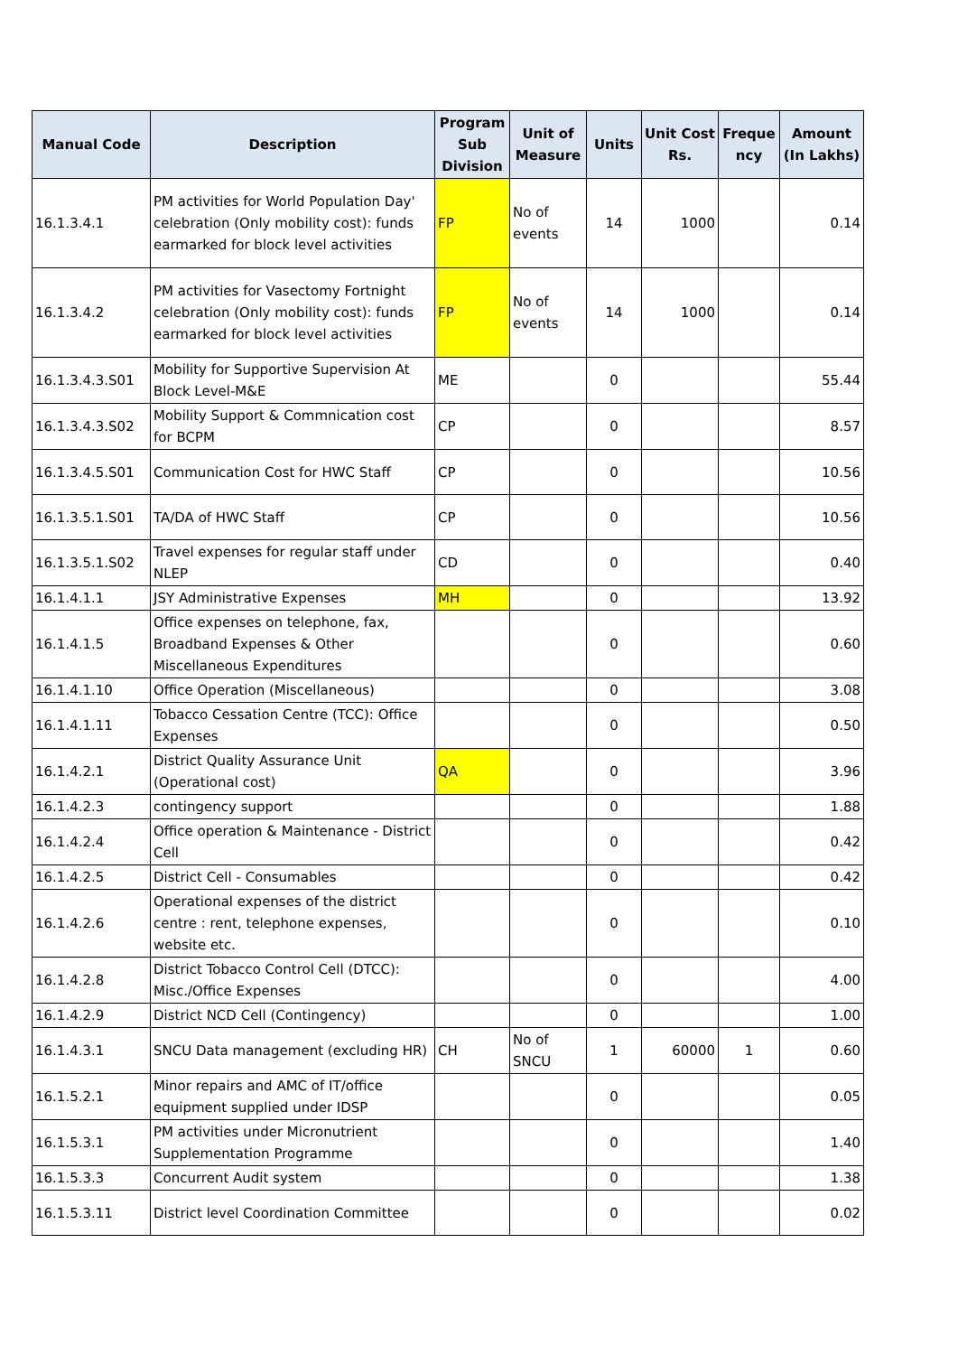| Manual Code | Description | Program Sub Division | Unit of Measure | Units | Unit Cost Rs. | Freque ncy | Amount (In Lakhs) |
| --- | --- | --- | --- | --- | --- | --- | --- |
| 16.1.3.4.1 | PM activities for World Population Day' celebration (Only mobility cost): funds earmarked for block level activities | FP | No of events | 14 | 1000 | | 0.14 |
| 16.1.3.4.2 | PM activities for Vasectomy Fortnight celebration (Only mobility cost): funds earmarked for block level activities | FP | No of events | 14 | 1000 | | 0.14 |
| 16.1.3.4.3.S01 | Mobility for Supportive Supervision At Block Level-M&E | ME | | 0 | | | 55.44 |
| 16.1.3.4.3.S02 | Mobility Support & Commnication cost for BCPM | CP | | 0 | | | 8.57 |
| 16.1.3.4.5.S01 | Communication Cost for HWC Staff | CP | | 0 | | | 10.56 |
| 16.1.3.5.1.S01 | TA/DA of HWC Staff | CP | | 0 | | | 10.56 |
| 16.1.3.5.1.S02 | Travel expenses for regular staff under NLEP | CD | | 0 | | | 0.40 |
| 16.1.4.1.1 | JSY Administrative Expenses | MH | | 0 | | | 13.92 |
| 16.1.4.1.5 | Office expenses on telephone, fax, Broadband Expenses & Other Miscellaneous Expenditures | | | 0 | | | 0.60 |
| 16.1.4.1.10 | Office Operation (Miscellaneous) | | | 0 | | | 3.08 |
| 16.1.4.1.11 | Tobacco Cessation Centre (TCC): Office Expenses | | | 0 | | | 0.50 |
| 16.1.4.2.1 | District Quality Assurance Unit (Operational cost) | QA | | 0 | | | 3.96 |
| 16.1.4.2.3 | contingency support | | | 0 | | | 1.88 |
| 16.1.4.2.4 | Office operation & Maintenance - District Cell | | | 0 | | | 0.42 |
| 16.1.4.2.5 | District Cell - Consumables | | | 0 | | | 0.42 |
| 16.1.4.2.6 | Operational expenses of the district centre : rent, telephone expenses, website etc. | | | 0 | | | 0.10 |
| 16.1.4.2.8 | District Tobacco Control Cell (DTCC): Misc./Office Expenses | | | 0 | | | 4.00 |
| 16.1.4.2.9 | District NCD Cell (Contingency) | | | 0 | | | 1.00 |
| 16.1.4.3.1 | SNCU Data management (excluding HR) | CH | No of SNCU | 1 | 60000 | 1 | 0.60 |
| 16.1.5.2.1 | Minor repairs and AMC of IT/office equipment supplied under IDSP | | | 0 | | | 0.05 |
| 16.1.5.3.1 | PM activities under Micronutrient Supplementation Programme | | | 0 | | | 1.40 |
| 16.1.5.3.3 | Concurrent Audit system | | | 0 | | | 1.38 |
| 16.1.5.3.11 | District level Coordination Committee | | | 0 | | | 0.02 |